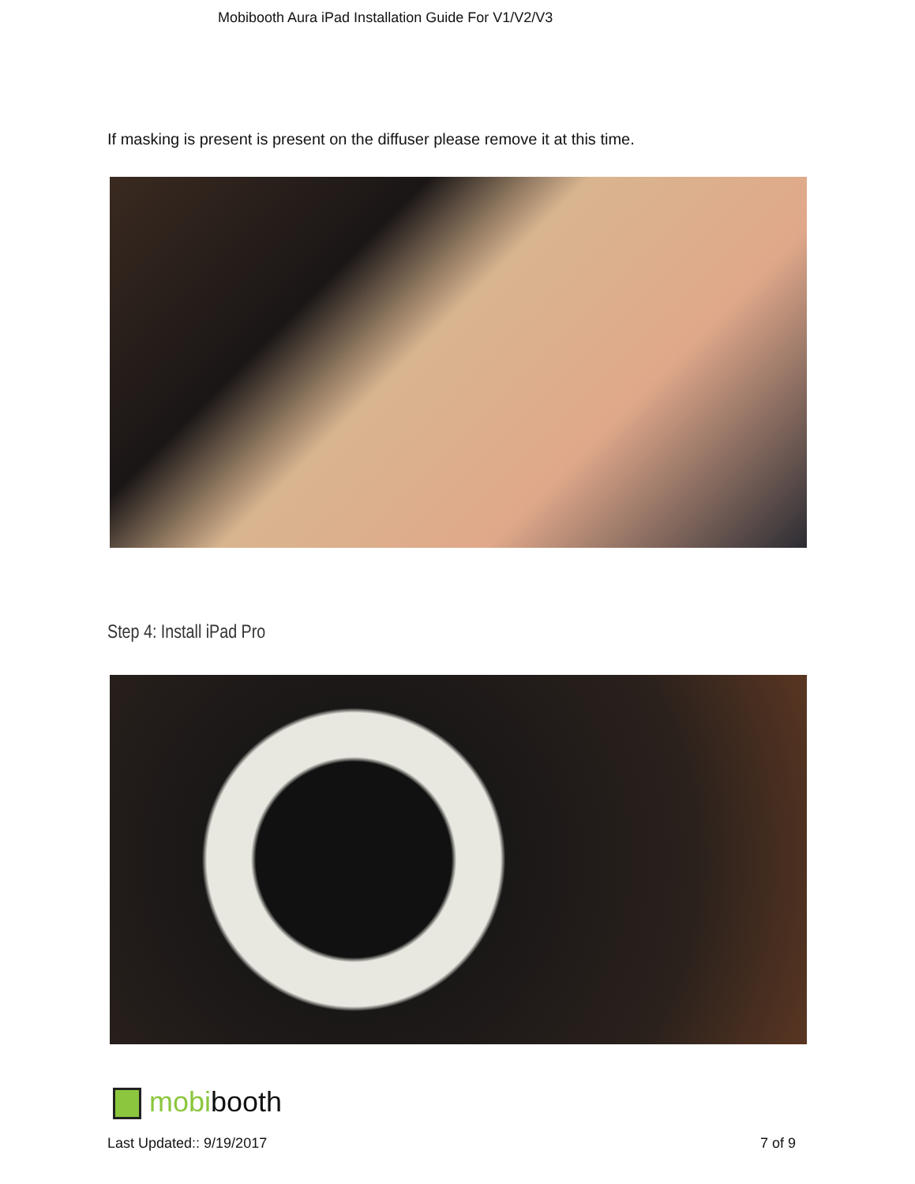Mobibooth Aura iPad Installation Guide For V1/V2/V3
If masking is present is present on the diffuser please remove it at this time.
Step 4: Install iPad Pro
mobibooth
Last Updated:: 9/19/2017 7 of 9